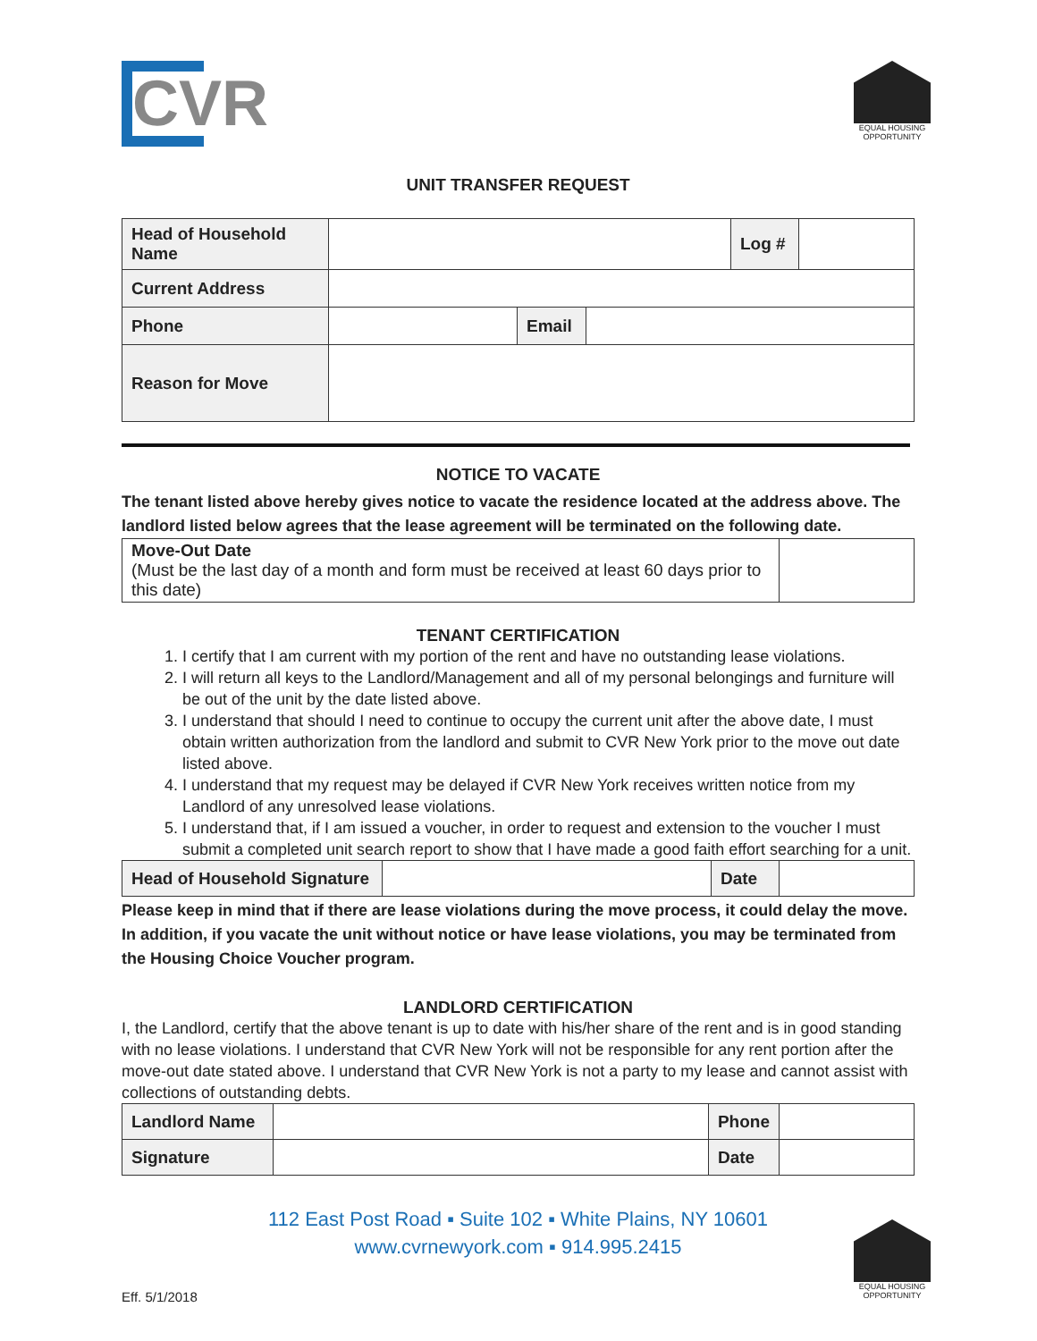CVR
EQUAL HOUSING OPPORTUNITY
UNIT TRANSFER REQUEST
| Head of Household Name | | | | Log # | |
| Current Address | | | | | |
| Phone | | Email | | | |
| Reason for Move | | | | | |
NOTICE TO VACATE
The tenant listed above hereby gives notice to vacate the residence located at the address above. The landlord listed below agrees that the lease agreement will be terminated on the following date.
| Move-Out Date (Must be the last day of a month and form must be received at least 60 days prior to this date) | |
TENANT CERTIFICATION
1. I certify that I am current with my portion of the rent and have no outstanding lease violations.
2. I will return all keys to the Landlord/Management and all of my personal belongings and furniture will be out of the unit by the date listed above.
3. I understand that should I need to continue to occupy the current unit after the above date, I must obtain written authorization from the landlord and submit to CVR New York prior to the move out date listed above.
4. I understand that my request may be delayed if CVR New York receives written notice from my Landlord of any unresolved lease violations.
5. I understand that, if I am issued a voucher, in order to request and extension to the voucher I must submit a completed unit search report to show that I have made a good faith effort searching for a unit.
| Head of Household Signature | | Date | |
Please keep in mind that if there are lease violations during the move process, it could delay the move. In addition, if you vacate the unit without notice or have lease violations, you may be terminated from the Housing Choice Voucher program.
LANDLORD CERTIFICATION
I, the Landlord, certify that the above tenant is up to date with his/her share of the rent and is in good standing with no lease violations. I understand that CVR New York will not be responsible for any rent portion after the move-out date stated above. I understand that CVR New York is not a party to my lease and cannot assist with collections of outstanding debts.
| Landlord Name | | Phone | |
| Signature | | Date | |
112 East Post Road ▪ Suite 102 ▪ White Plains, NY 10601
www.cvrnewyork.com ▪ 914.995.2415
Eff. 5/1/2018
EQUAL HOUSING OPPORTUNITY